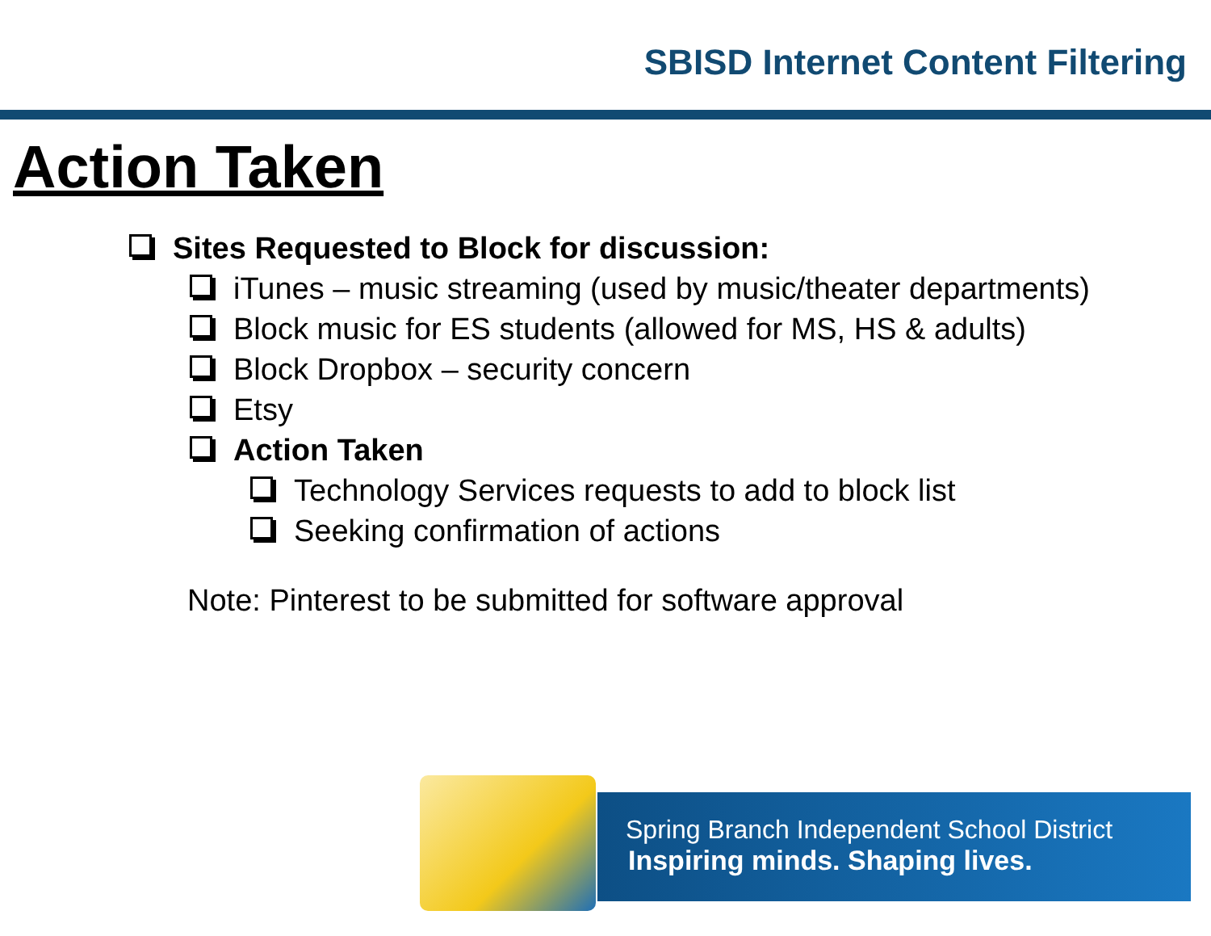SBISD Internet Content Filtering
Action Taken
Sites Requested to Block for discussion:
iTunes – music streaming (used by music/theater departments)
Block music for ES students (allowed for MS, HS & adults)
Block Dropbox – security concern
Etsy
Action Taken
Technology Services requests to add to block list
Seeking confirmation of actions
Note: Pinterest to be submitted for software approval
Spring Branch Independent School District
Inspiring minds. Shaping lives.